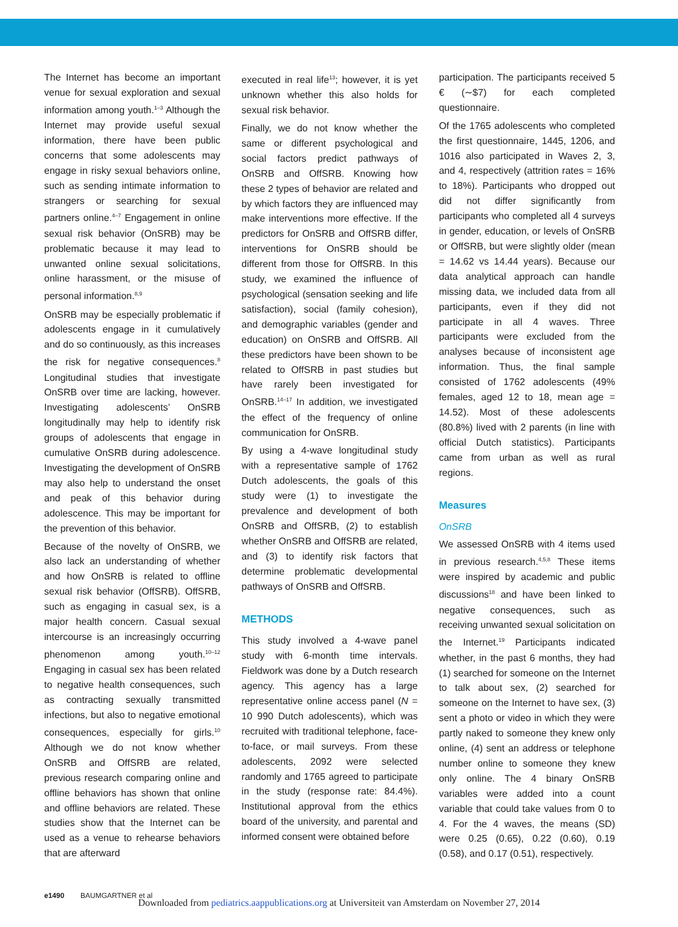The Internet has become an important venue for sexual exploration and sexual information among youth.<sup>1–3</sup> Although the Internet may provide useful sexual information, there have been public concerns that some adolescents may engage in risky sexual behaviors online, such as sending intimate information to strangers or searching for sexual partners online.<sup>4–7</sup> Engagement in online sexual risk behavior (OnSRB) may be problematic because it may lead to unwanted online sexual solicitations, online harassment, or the misuse of personal information.<sup>8,9</sup>
OnSRB may be especially problematic if adolescents engage in it cumulatively and do so continuously, as this increases the risk for negative consequences.<sup>8</sup> Longitudinal studies that investigate OnSRB over time are lacking, however. Investigating adolescents’ OnSRB longitudinally may help to identify risk groups of adolescents that engage in cumulative OnSRB during adolescence. Investigating the development of OnSRB may also help to understand the onset and peak of this behavior during adolescence. This may be important for the prevention of this behavior.
Because of the novelty of OnSRB, we also lack an understanding of whether and how OnSRB is related to offline sexual risk behavior (OffSRB). OffSRB, such as engaging in casual sex, is a major health concern. Casual sexual intercourse is an increasingly occurring phenomenon among youth.<sup>10–12</sup> Engaging in casual sex has been related to negative health consequences, such as contracting sexually transmitted infections, but also to negative emotional consequences, especially for girls.<sup>10</sup> Although we do not know whether OnSRB and OffSRB are related, previous research comparing online and offline behaviors has shown that online and offline behaviors are related. These studies show that the Internet can be used as a venue to rehearse behaviors that are afterward
executed in real life<sup>13</sup>; however, it is yet unknown whether this also holds for sexual risk behavior.
Finally, we do not know whether the same or different psychological and social factors predict pathways of OnSRB and OffSRB. Knowing how these 2 types of behavior are related and by which factors they are influenced may make interventions more effective. If the predictors for OnSRB and OffSRB differ, interventions for OnSRB should be different from those for OffSRB. In this study, we examined the influence of psychological (sensation seeking and life satisfaction), social (family cohesion), and demographic variables (gender and education) on OnSRB and OffSRB. All these predictors have been shown to be related to OffSRB in past studies but have rarely been investigated for OnSRB.<sup>14–17</sup> In addition, we investigated the effect of the frequency of online communication for OnSRB.
By using a 4-wave longitudinal study with a representative sample of 1762 Dutch adolescents, the goals of this study were (1) to investigate the prevalence and development of both OnSRB and OffSRB, (2) to establish whether OnSRB and OffSRB are related, and (3) to identify risk factors that determine problematic developmental pathways of OnSRB and OffSRB.
METHODS
This study involved a 4-wave panel study with 6-month time intervals. Fieldwork was done by a Dutch research agency. This agency has a large representative online access panel (N = 10 990 Dutch adolescents), which was recruited with traditional telephone, face-to-face, or mail surveys. From these adolescents, 2092 were selected randomly and 1765 agreed to participate in the study (response rate: 84.4%). Institutional approval from the ethics board of the university, and parental and informed consent were obtained before
participation. The participants received 5 € (∼$7) for each completed questionnaire.
Of the 1765 adolescents who completed the first questionnaire, 1445, 1206, and 1016 also participated in Waves 2, 3, and 4, respectively (attrition rates = 16% to 18%). Participants who dropped out did not differ significantly from participants who completed all 4 surveys in gender, education, or levels of OnSRB or OffSRB, but were slightly older (mean = 14.62 vs 14.44 years). Because our data analytical approach can handle missing data, we included data from all participants, even if they did not participate in all 4 waves. Three participants were excluded from the analyses because of inconsistent age information. Thus, the final sample consisted of 1762 adolescents (49% females, aged 12 to 18, mean age = 14.52). Most of these adolescents (80.8%) lived with 2 parents (in line with official Dutch statistics). Participants came from urban as well as rural regions.
Measures
OnSRB
We assessed OnSRB with 4 items used in previous research.<sup>4,5,8</sup> These items were inspired by academic and public discussions<sup>18</sup> and have been linked to negative consequences, such as receiving unwanted sexual solicitation on the Internet.<sup>19</sup> Participants indicated whether, in the past 6 months, they had (1) searched for someone on the Internet to talk about sex, (2) searched for someone on the Internet to have sex, (3) sent a photo or video in which they were partly naked to someone they knew only online, (4) sent an address or telephone number online to someone they knew only online. The 4 binary OnSRB variables were added into a count variable that could take values from 0 to 4. For the 4 waves, the means (SD) were 0.25 (0.65), 0.22 (0.60), 0.19 (0.58), and 0.17 (0.51), respectively.
e1490 BAUMGARTNER et al
Downloaded from pediatrics.aappublications.org at Universiteit van Amsterdam on November 27, 2014